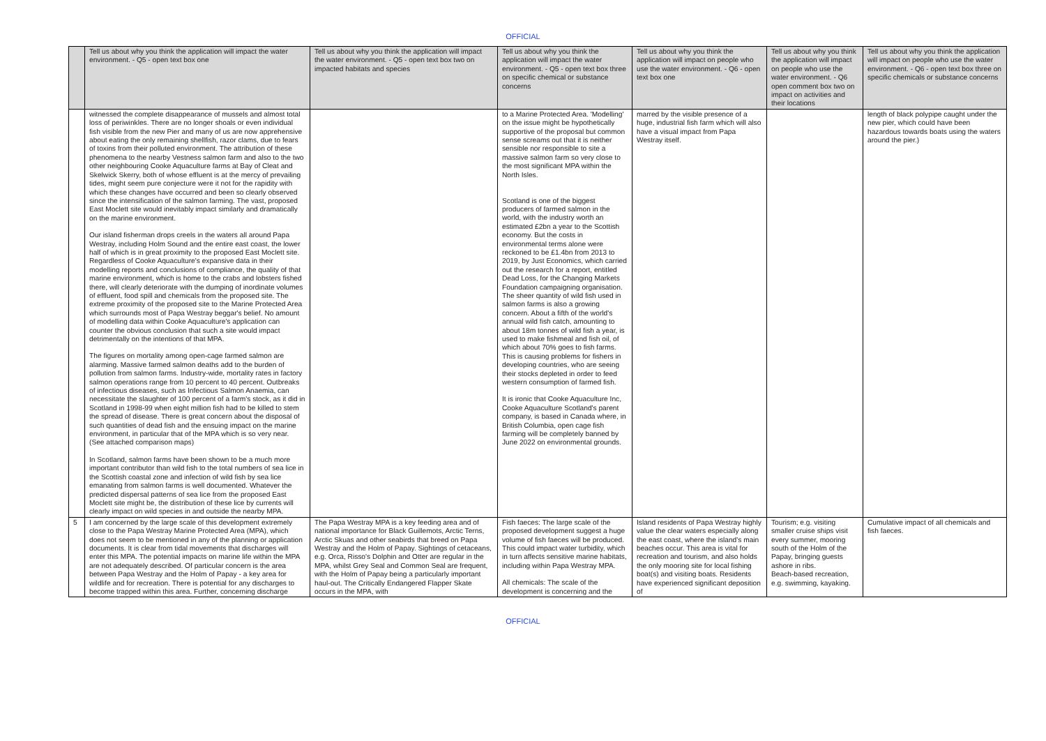OFFICIAL
| | Tell us about why you think the application will impact the water environment. - Q5 - open text box one | Tell us about why you think the application will impact the water environment. - Q5 - open text box two on impacted habitats and species | Tell us about why you think the application will impact the water environment. - Q5 - open text box three on specific chemical or substance concerns | Tell us about why you think the application will impact on people who use the water environment. - Q6 - open text box one | Tell us about why you think the application will impact on people who use the water environment. - Q6 open comment box two on impact on activities and their locations | Tell us about why you think the application will impact on people who use the water environment. - Q6 - open text box three on specific chemicals or substance concerns |
| | witnessed the complete disappearance of mussels and almost total loss of periwinkles. There are no longer shoals or even individual fish visible from the new Pier and many of us are now apprehensive about eating the only remaining shellfish, razor clams, due to fears of toxins from their polluted environment. The attribution of these phenomena to the nearby Vestness salmon farm and also to the two other neighbouring Cooke Aquaculture farms at Bay of Cleat and Skelwick Skerry, both of whose effluent is at the mercy of prevailing tides, might seem pure conjecture were it not for the rapidity with which these changes have occurred and been so clearly observed since the intensification of the salmon farming. The vast, proposed East Moclett site would inevitably impact similarly and dramatically on the marine environment. Our island fisherman drops creels in the waters all around Papa Westray, including Holm Sound and the entire east coast, the lower half of which is in great proximity to the proposed East Moclett site. Regardless of Cooke Aquaculture's expansive data in their modelling reports and conclusions of compliance, the quality of that marine environment, which is home to the crabs and lobsters fished there, will clearly deteriorate with the dumping of inordinate volumes of effluent, food spill and chemicals from the proposed site. The extreme proximity of the proposed site to the Marine Protected Area which surrounds most of Papa Westray beggar's belief. No amount of modelling data within Cooke Aquaculture's application can counter the obvious conclusion that such a site would impact detrimentally on the intentions of that MPA. The figures on mortality among open-cage farmed salmon are alarming. Massive farmed salmon deaths add to the burden of pollution from salmon farms. Industry-wide, mortality rates in factory salmon operations range from 10 percent to 40 percent. Outbreaks of infectious diseases, such as Infectious Salmon Anaemia, can necessitate the slaughter of 100 percent of a farm's stock, as it did in Scotland in 1998-99 when eight million fish had to be killed to stem the spread of disease. There is great concern about the disposal of such quantities of dead fish and the ensuing impact on the marine environment, in particular that of the MPA which is so very near. (See attached comparison maps) In Scotland, salmon farms have been shown to be a much more important contributor than wild fish to the total numbers of sea lice in the Scottish coastal zone and infection of wild fish by sea lice emanating from salmon farms is well documented. Whatever the predicted dispersal patterns of sea lice from the proposed East Moclett site might be, the distribution of these lice by currents will clearly impact on wild species in and outside the nearby MPA. | | to a Marine Protected Area. 'Modelling' on the issue might be hypothetically supportive of the proposal but common sense screams out that it is neither sensible nor responsible to site a massive salmon farm so very close to the most significant MPA within the North Isles. Scotland is one of the biggest producers of farmed salmon in the world, with the industry worth an estimated £2bn a year to the Scottish economy. But the costs in environmental terms alone were reckoned to be £1.4bn from 2013 to 2019, by Just Economics, which carried out the research for a report, entitled Dead Loss, for the Changing Markets Foundation campaigning organisation. The sheer quantity of wild fish used in salmon farms is also a growing concern. About a fifth of the world's annual wild fish catch, amounting to about 18m tonnes of wild fish a year, is used to make fishmeal and fish oil, of which about 70% goes to fish farms. This is causing problems for fishers in developing countries, who are seeing their stocks depleted in order to feed western consumption of farmed fish. It is ironic that Cooke Aquaculture Inc, Cooke Aquaculture Scotland's parent company, is based in Canada where, in British Columbia, open cage fish farming will be completely banned by June 2022 on environmental grounds. | marred by the visible presence of a huge, industrial fish farm which will also have a visual impact from Papa Westray itself. | | length of black polypipe caught under the new pier, which could have been hazardous towards boats using the waters around the pier.) |
| 5 | I am concerned by the large scale of this development extremely close to the Papa Westray Marine Protected Area (MPA), which does not seem to be mentioned in any of the planning or application documents. It is clear from tidal movements that discharges will enter this MPA. The potential impacts on marine life within the MPA are not adequately described. Of particular concern is the area between Papa Westray and the Holm of Papay - a key area for wildlife and for recreation. There is potential for any discharges to become trapped within this area. Further, concerning discharge | The Papa Westray MPA is a key feeding area and of national importance for Black Guillemots, Arctic Terns, Arctic Skuas and other seabirds that breed on Papa Westray and the Holm of Papay. Sightings of cetaceans, e.g. Orca, Risso's Dolphin and Otter are regular in the MPA, whilst Grey Seal and Common Seal are frequent, with the Holm of Papay being a particularly important haul-out. The Critically Endangered Flapper Skate occurs in the MPA, with | Fish faeces: The large scale of the proposed development suggest a huge volume of fish faeces will be produced. This could impact water turbidity, which in turn affects sensitive marine habitats, including within Papa Westray MPA. All chemicals: The scale of the development is concerning and the | Island residents of Papa Westray highly value the clear waters especially along the east coast, where the island's main beaches occur. This area is vital for recreation and tourism, and also holds the only mooring site for local fishing boat(s) and visiting boats. Residents have experienced significant deposition of | Tourism; e.g. visiting smaller cruise ships visit every summer, mooring south of the Holm of the Papay, bringing guests ashore in ribs. Beach-based recreation, e.g. swimming, kayaking. | Cumulative impact of all chemicals and fish faeces. |
OFFICIAL